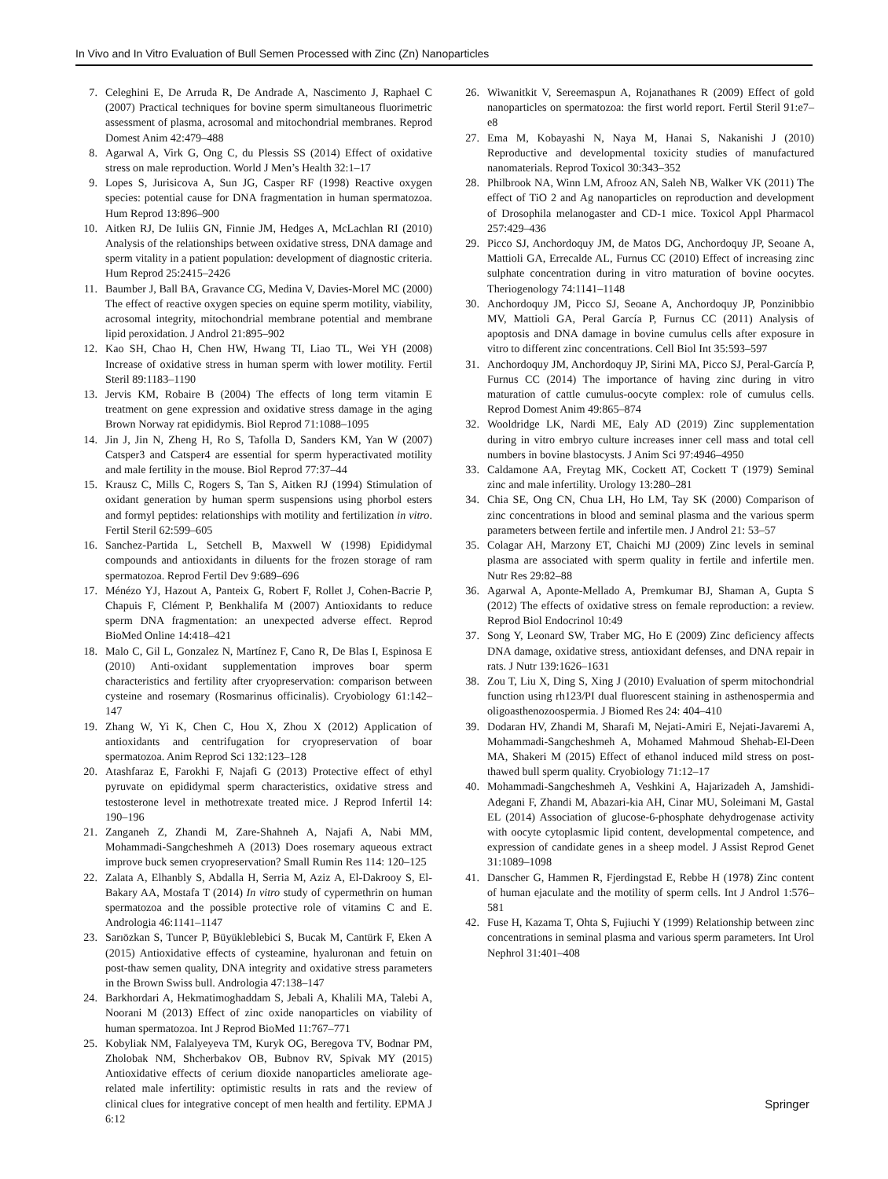In Vivo and In Vitro Evaluation of Bull Semen Processed with Zinc (Zn) Nanoparticles
7. Celeghini E, De Arruda R, De Andrade A, Nascimento J, Raphael C (2007) Practical techniques for bovine sperm simultaneous fluorimetric assessment of plasma, acrosomal and mitochondrial membranes. Reprod Domest Anim 42:479–488
8. Agarwal A, Virk G, Ong C, du Plessis SS (2014) Effect of oxidative stress on male reproduction. World J Men’s Health 32:1–17
9. Lopes S, Jurisicova A, Sun JG, Casper RF (1998) Reactive oxygen species: potential cause for DNA fragmentation in human spermatozoa. Hum Reprod 13:896–900
10. Aitken RJ, De Iuliis GN, Finnie JM, Hedges A, McLachlan RI (2010) Analysis of the relationships between oxidative stress, DNA damage and sperm vitality in a patient population: development of diagnostic criteria. Hum Reprod 25:2415–2426
11. Baumber J, Ball BA, Gravance CG, Medina V, Davies-Morel MC (2000) The effect of reactive oxygen species on equine sperm motility, viability, acrosomal integrity, mitochondrial membrane potential and membrane lipid peroxidation. J Androl 21:895–902
12. Kao SH, Chao H, Chen HW, Hwang TI, Liao TL, Wei YH (2008) Increase of oxidative stress in human sperm with lower motility. Fertil Steril 89:1183–1190
13. Jervis KM, Robaire B (2004) The effects of long term vitamin E treatment on gene expression and oxidative stress damage in the aging Brown Norway rat epididymis. Biol Reprod 71:1088–1095
14. Jin J, Jin N, Zheng H, Ro S, Tafolla D, Sanders KM, Yan W (2007) Catsper3 and Catsper4 are essential for sperm hyperactivated motility and male fertility in the mouse. Biol Reprod 77:37–44
15. Krausz C, Mills C, Rogers S, Tan S, Aitken RJ (1994) Stimulation of oxidant generation by human sperm suspensions using phorbol esters and formyl peptides: relationships with motility and fertilization in vitro. Fertil Steril 62:599–605
16. Sanchez-Partida L, Setchell B, Maxwell W (1998) Epididymal compounds and antioxidants in diluents for the frozen storage of ram spermatozoa. Reprod Fertil Dev 9:689–696
17. Ménézo YJ, Hazout A, Panteix G, Robert F, Rollet J, Cohen-Bacrie P, Chapuis F, Clément P, Benkhalifa M (2007) Antioxidants to reduce sperm DNA fragmentation: an unexpected adverse effect. Reprod BioMed Online 14:418–421
18. Malo C, Gil L, Gonzalez N, Martínez F, Cano R, De Blas I, Espinosa E (2010) Anti-oxidant supplementation improves boar sperm characteristics and fertility after cryopreservation: comparison between cysteine and rosemary (Rosmarinus officinalis). Cryobiology 61:142–147
19. Zhang W, Yi K, Chen C, Hou X, Zhou X (2012) Application of antioxidants and centrifugation for cryopreservation of boar spermatozoa. Anim Reprod Sci 132:123–128
20. Atashfaraz E, Farokhi F, Najafi G (2013) Protective effect of ethyl pyruvate on epididymal sperm characteristics, oxidative stress and testosterone level in methotrexate treated mice. J Reprod Infertil 14: 190–196
21. Zanganeh Z, Zhandi M, Zare-Shahneh A, Najafi A, Nabi MM, Mohammadi-Sangcheshmeh A (2013) Does rosemary aqueous extract improve buck semen cryopreservation? Small Rumin Res 114: 120–125
22. Zalata A, Elhanbly S, Abdalla H, Serria M, Aziz A, El-Dakrooy S, El-Bakary AA, Mostafa T (2014) In vitro study of cypermethrin on human spermatozoa and the possible protective role of vitamins C and E. Andrologia 46:1141–1147
23. Sarıözkan S, Tuncer P, Büyükleblebici S, Bucak M, Cantürk F, Eken A (2015) Antioxidative effects of cysteamine, hyaluronan and fetuin on post-thaw semen quality, DNA integrity and oxidative stress parameters in the Brown Swiss bull. Andrologia 47:138–147
24. Barkhordari A, Hekmatimoghaddam S, Jebali A, Khalili MA, Talebi A, Noorani M (2013) Effect of zinc oxide nanoparticles on viability of human spermatozoa. Int J Reprod BioMed 11:767–771
25. Kobyliak NM, Falalyeyeva TM, Kuryk OG, Beregova TV, Bodnar PM, Zholobak NM, Shcherbakov OB, Bubnov RV, Spivak MY (2015) Antioxidative effects of cerium dioxide nanoparticles ameliorate age-related male infertility: optimistic results in rats and the review of clinical clues for integrative concept of men health and fertility. EPMA J 6:12
26. Wiwanitkit V, Sereemaspun A, Rojanathanes R (2009) Effect of gold nanoparticles on spermatozoa: the first world report. Fertil Steril 91:e7–e8
27. Ema M, Kobayashi N, Naya M, Hanai S, Nakanishi J (2010) Reproductive and developmental toxicity studies of manufactured nanomaterials. Reprod Toxicol 30:343–352
28. Philbrook NA, Winn LM, Afrooz AN, Saleh NB, Walker VK (2011) The effect of TiO 2 and Ag nanoparticles on reproduction and development of Drosophila melanogaster and CD-1 mice. Toxicol Appl Pharmacol 257:429–436
29. Picco SJ, Anchordoquy JM, de Matos DG, Anchordoquy JP, Seoane A, Mattioli GA, Errecalde AL, Furnus CC (2010) Effect of increasing zinc sulphate concentration during in vitro maturation of bovine oocytes. Theriogenology 74:1141–1148
30. Anchordoquy JM, Picco SJ, Seoane A, Anchordoquy JP, Ponzinibbio MV, Mattioli GA, Peral García P, Furnus CC (2011) Analysis of apoptosis and DNA damage in bovine cumulus cells after exposure in vitro to different zinc concentrations. Cell Biol Int 35:593–597
31. Anchordoquy JM, Anchordoquy JP, Sirini MA, Picco SJ, Peral-García P, Furnus CC (2014) The importance of having zinc during in vitro maturation of cattle cumulus-oocyte complex: role of cumulus cells. Reprod Domest Anim 49:865–874
32. Wooldridge LK, Nardi ME, Ealy AD (2019) Zinc supplementation during in vitro embryo culture increases inner cell mass and total cell numbers in bovine blastocysts. J Anim Sci 97:4946–4950
33. Caldamone AA, Freytag MK, Cockett AT, Cockett T (1979) Seminal zinc and male infertility. Urology 13:280–281
34. Chia SE, Ong CN, Chua LH, Ho LM, Tay SK (2000) Comparison of zinc concentrations in blood and seminal plasma and the various sperm parameters between fertile and infertile men. J Androl 21: 53–57
35. Colagar AH, Marzony ET, Chaichi MJ (2009) Zinc levels in seminal plasma are associated with sperm quality in fertile and infertile men. Nutr Res 29:82–88
36. Agarwal A, Aponte-Mellado A, Premkumar BJ, Shaman A, Gupta S (2012) The effects of oxidative stress on female reproduction: a review. Reprod Biol Endocrinol 10:49
37. Song Y, Leonard SW, Traber MG, Ho E (2009) Zinc deficiency affects DNA damage, oxidative stress, antioxidant defenses, and DNA repair in rats. J Nutr 139:1626–1631
38. Zou T, Liu X, Ding S, Xing J (2010) Evaluation of sperm mitochondrial function using rh123/PI dual fluorescent staining in asthenospermia and oligoasthenozoospermia. J Biomed Res 24: 404–410
39. Dodaran HV, Zhandi M, Sharafi M, Nejati-Amiri E, Nejati-Javaremi A, Mohammadi-Sangcheshmeh A, Mohamed Mahmoud Shehab-El-Deen MA, Shakeri M (2015) Effect of ethanol induced mild stress on post-thawed bull sperm quality. Cryobiology 71:12–17
40. Mohammadi-Sangcheshmeh A, Veshkini A, Hajarizadeh A, Jamshidi-Adegani F, Zhandi M, Abazari-kia AH, Cinar MU, Soleimani M, Gastal EL (2014) Association of glucose-6-phosphate dehydrogenase activity with oocyte cytoplasmic lipid content, developmental competence, and expression of candidate genes in a sheep model. J Assist Reprod Genet 31:1089–1098
41. Danscher G, Hammen R, Fjerdingstad E, Rebbe H (1978) Zinc content of human ejaculate and the motility of sperm cells. Int J Androl 1:576–581
42. Fuse H, Kazama T, Ohta S, Fujiuchi Y (1999) Relationship between zinc concentrations in seminal plasma and various sperm parameters. Int Urol Nephrol 31:401–408
Springer